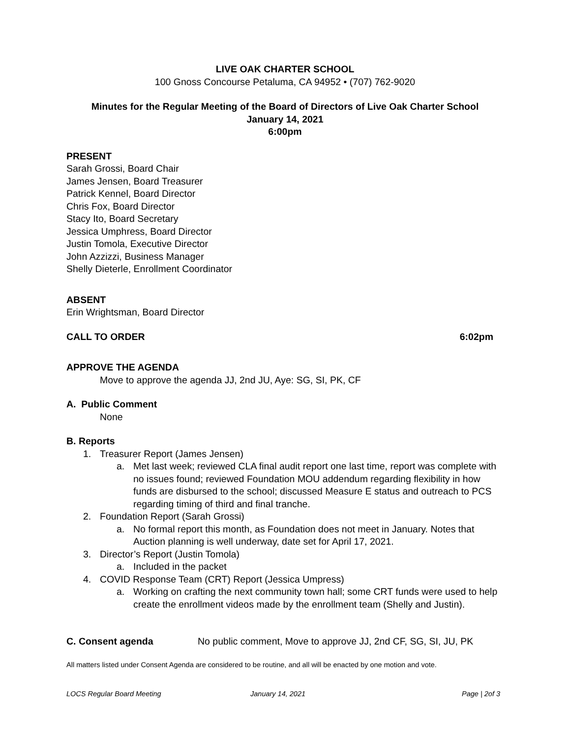LIVE OAK CHARTER SCHOOL
100 Gnoss Concourse Petaluma, CA 94952 • (707) 762-9020
Minutes for the Regular Meeting of the Board of Directors of Live Oak Charter School
January 14, 2021
6:00pm
PRESENT
Sarah Grossi, Board Chair
James Jensen, Board Treasurer
Patrick Kennel, Board Director
Chris Fox, Board Director
Stacy Ito, Board Secretary
Jessica Umphress, Board Director
Justin Tomola, Executive Director
John Azzizzi, Business Manager
Shelly Dieterle, Enrollment Coordinator
ABSENT
Erin Wrightsman, Board Director
CALL TO ORDER 6:02pm
APPROVE THE AGENDA
Move to approve the agenda JJ, 2nd JU, Aye: SG, SI, PK, CF
A. Public Comment
None
B. Reports
1. Treasurer Report (James Jensen)
a. Met last week; reviewed CLA final audit report one last time, report was complete with no issues found; reviewed Foundation MOU addendum regarding flexibility in how funds are disbursed to the school; discussed Measure E status and outreach to PCS regarding timing of third and final tranche.
2. Foundation Report (Sarah Grossi)
a. No formal report this month, as Foundation does not meet in January. Notes that Auction planning is well underway, date set for April 17, 2021.
3. Director’s Report (Justin Tomola)
a. Included in the packet
4. COVID Response Team (CRT) Report (Jessica Umpress)
a. Working on crafting the next community town hall; some CRT funds were used to help create the enrollment videos made by the enrollment team (Shelly and Justin).
C. Consent agenda No public comment, Move to approve JJ, 2nd CF, SG, SI, JU, PK
All matters listed under Consent Agenda are considered to be routine, and all will be enacted by one motion and vote.
LOCS Regular Board Meeting January 14, 2021 Page | 2of 3